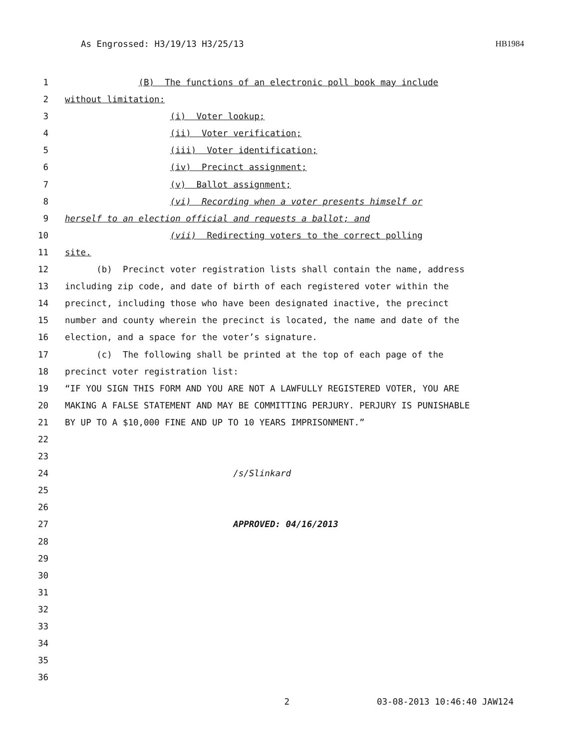As Engrossed: H3/19/13 H3/25/13 HB1984
1 (B) The functions of an electronic poll book may include
2 without limitation:
3 (i) Voter lookup;
4 (ii) Voter verification;
5 (iii) Voter identification;
6 (iv) Precinct assignment;
7 (v) Ballot assignment;
8 (vi) Recording when a voter presents himself or
9 herself to an election official and requests a ballot; and
10 (vii) Redirecting voters to the correct polling
11 site.
12 (b) Precinct voter registration lists shall contain the name, address
13 including zip code, and date of birth of each registered voter within the
14 precinct, including those who have been designated inactive, the precinct
15 number and county wherein the precinct is located, the name and date of the
16 election, and a space for the voter’s signature.
17 (c) The following shall be printed at the top of each page of the
18 precinct voter registration list:
19 “IF YOU SIGN THIS FORM AND YOU ARE NOT A LAWFULLY REGISTERED VOTER, YOU ARE
20 MAKING A FALSE STATEMENT AND MAY BE COMMITTING PERJURY. PERJURY IS PUNISHABLE
21 BY UP TO A $10,000 FINE AND UP TO 10 YEARS IMPRISONMENT.”
22
23
24 /s/Slinkard
25
26
27 APPROVED: 04/16/2013
28
29
30
31
32
33
34
35
36
2 03-08-2013 10:46:40 JAW124